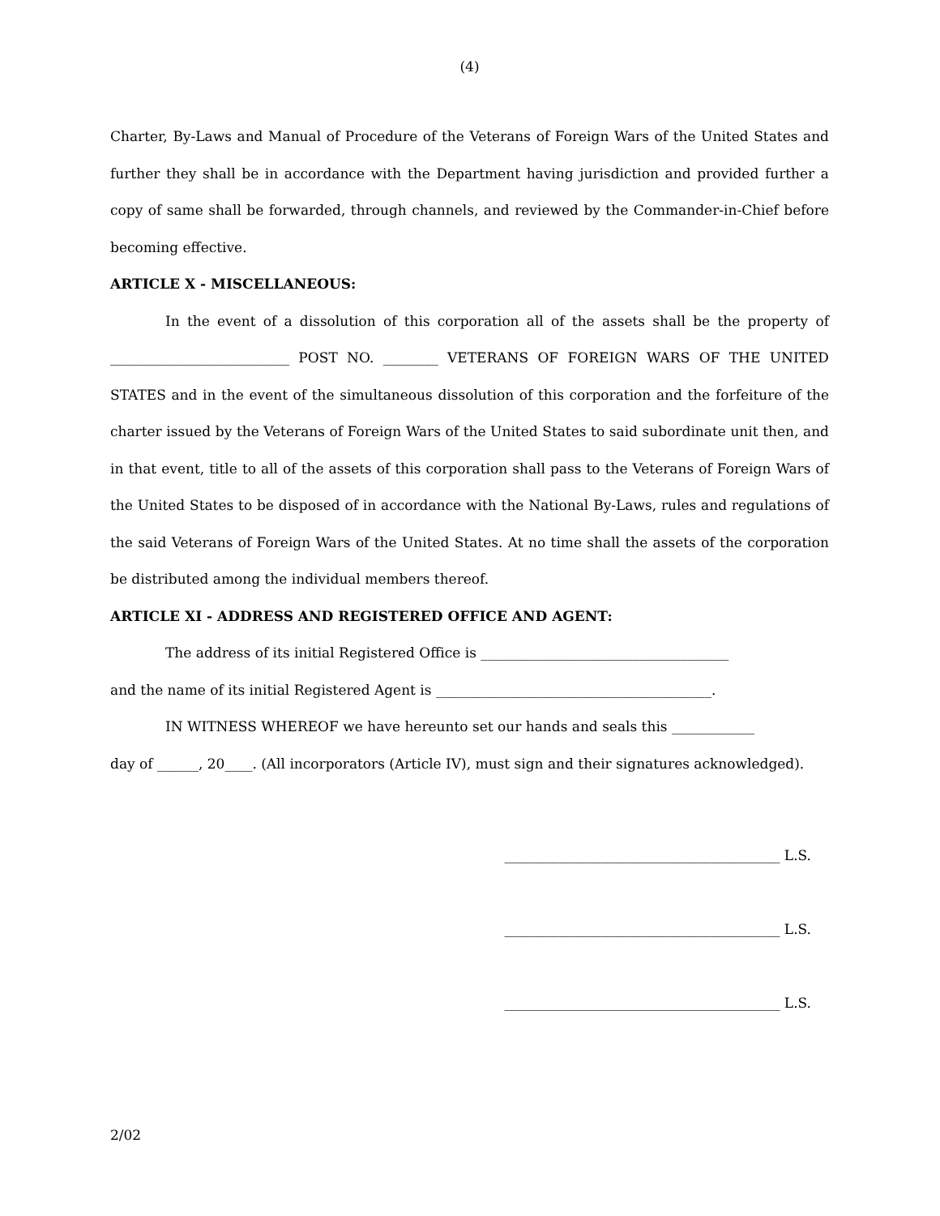(4)
Charter, By-Laws and Manual of Procedure of the Veterans of Foreign Wars of the United States and further they shall be in accordance with the Department having jurisdiction and provided further a copy of same shall be forwarded, through channels, and reviewed by the Commander-in-Chief before becoming effective.
ARTICLE X - MISCELLANEOUS:
In the event of a dissolution of this corporation all of the assets shall be the property of __________________________ POST NO. ________ VETERANS OF FOREIGN WARS OF THE UNITED STATES and in the event of the simultaneous dissolution of this corporation and the forfeiture of the charter issued by the Veterans of Foreign Wars of the United States to said subordinate unit then, and in that event, title to all of the assets of this corporation shall pass to the Veterans of Foreign Wars of the United States to be disposed of in accordance with the National By-Laws, rules and regulations of the said Veterans of Foreign Wars of the United States. At no time shall the assets of the corporation be distributed among the individual members thereof.
ARTICLE XI - ADDRESS AND REGISTERED OFFICE AND AGENT:
The address of its initial Registered Office is ____________________________________
and the name of its initial Registered Agent is ________________________________________.
IN WITNESS WHEREOF we have hereunto set our hands and seals this ____________
day of ______, 20____. (All incorporators (Article IV), must sign and their signatures acknowledged).
________________________________________ L.S.
________________________________________ L.S.
________________________________________ L.S.
2/02